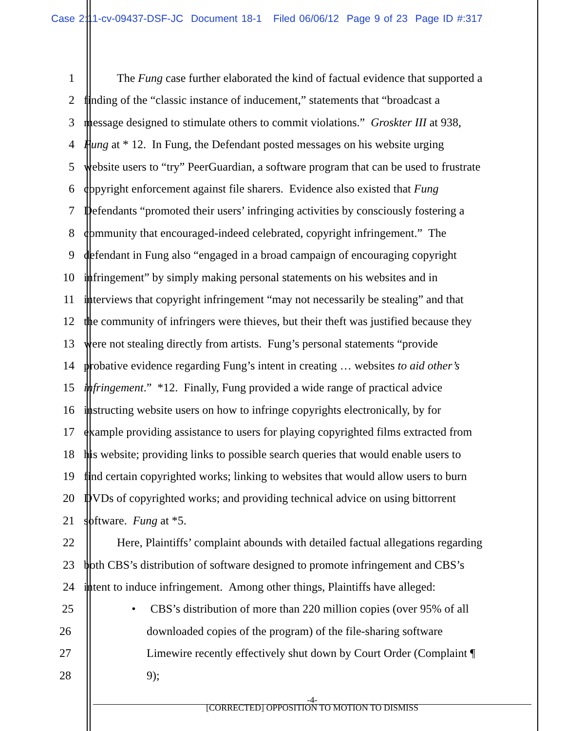Case 2:11-cv-09437-DSF-JC Document 18-1 Filed 06/06/12 Page 9 of 23 Page ID #:317
1 The Fung case further elaborated the kind of factual evidence that supported a
2 finding of the “classic instance of inducement,” statements that “broadcast a
3 message designed to stimulate others to commit violations.” Groskter III at 938,
4 Fung at * 12. In Fung, the Defendant posted messages on his website urging
5 website users to “try” PeerGuardian, a software program that can be used to frustrate
6 copyright enforcement against file sharers. Evidence also existed that Fung
7 Defendants “promoted their users’ infringing activities by consciously fostering a
8 community that encouraged-indeed celebrated, copyright infringement.” The
9 defendant in Fung also “engaged in a broad campaign of encouraging copyright
10 infringement” by simply making personal statements on his websites and in
11 interviews that copyright infringement “may not necessarily be stealing” and that
12 the community of infringers were thieves, but their theft was justified because they
13 were not stealing directly from artists. Fung’s personal statements “provide
14 probative evidence regarding Fung’s intent in creating … websites to aid other’s
15 infringement.” *12. Finally, Fung provided a wide range of practical advice
16 instructing website users on how to infringe copyrights electronically, by for
17 example providing assistance to users for playing copyrighted films extracted from
18 his website; providing links to possible search queries that would enable users to
19 find certain copyrighted works; linking to websites that would allow users to burn
20 DVDs of copyrighted works; and providing technical advice on using bittorrent
21 software. Fung at *5.
22 Here, Plaintiffs’ complaint abounds with detailed factual allegations regarding
23 both CBS’s distribution of software designed to promote infringement and CBS’s
24 intent to induce infringement. Among other things, Plaintiffs have alleged:
25 • CBS’s distribution of more than 220 million copies (over 95% of all
26 downloaded copies of the program) of the file-sharing software
27 Limewire recently effectively shut down by Court Order (Complaint ¶
28 9);
-4-
[CORRECTED] OPPOSITION TO MOTION TO DISMISS